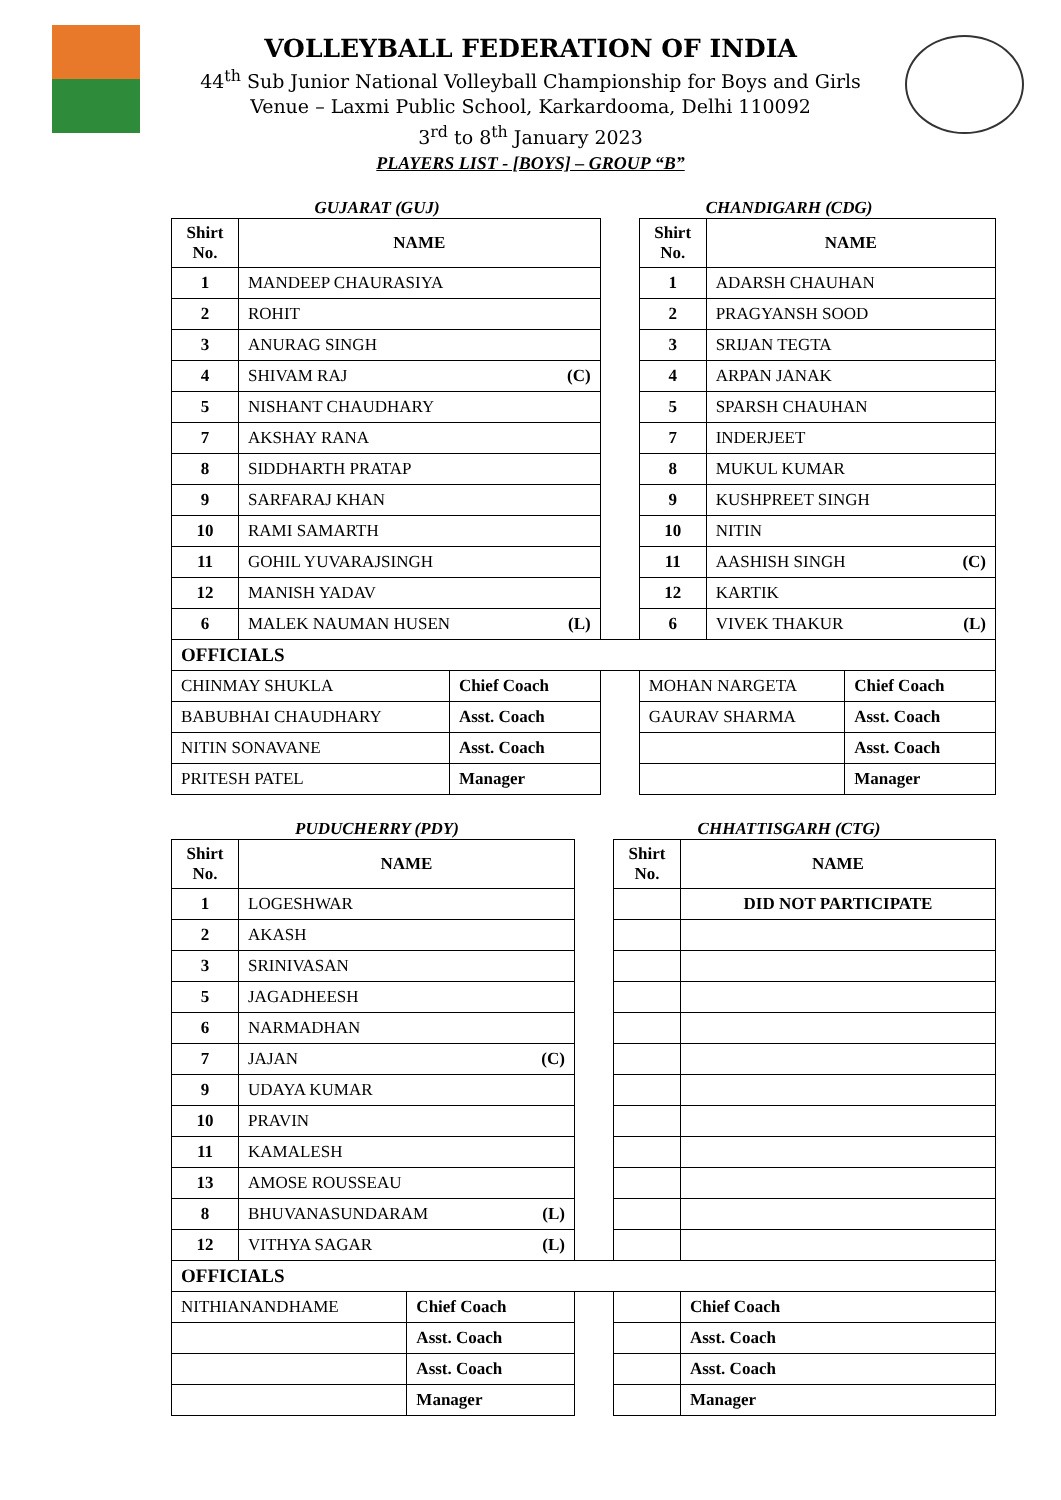VOLLEYBALL FEDERATION OF INDIA
44<sup>th</sup> Sub Junior National Volleyball Championship for Boys and Girls
Venue – Laxmi Public School, Karkardooma, Delhi 110092
3<sup>rd</sup> to 8<sup>th</sup> January 2023
PLAYERS LIST - [BOYS] – GROUP “B”
GUJARAT (GUJ) CHANDIGARH (CDG)
| Shirt No. | NAME | | | Shirt No. | NAME | |
| 1 | MANDEEP CHAURASIYA | | | 1 | ADARSH CHAUHAN | |
| 2 | ROHIT | | | 2 | PRAGYANSH SOOD | |
| 3 | ANURAG SINGH | | | 3 | SRIJAN TEGTA | |
| 4 | SHIVAM RAJ (C) | | | 4 | ARPAN JANAK | |
| 5 | NISHANT CHAUDHARY | | | 5 | SPARSH CHAUHAN | |
| 7 | AKSHAY RANA | | | 7 | INDERJEET | |
| 8 | SIDDHARTH PRATAP | | | 8 | MUKUL KUMAR | |
| 9 | SARFARAJ KHAN | | | 9 | KUSHPREET SINGH | |
| 10 | RAMI SAMARTH | | | 10 | NITIN | |
| 11 | GOHIL YUVARAJSINGH | | | 11 | AASHISH SINGH (C) | |
| 12 | MANISH YADAV | | | 12 | KARTIK | |
| 6 | MALEK NAUMAN HUSEN (L) | | | 6 | VIVEK THAKUR (L) | |
| OFFICIALS | | | | | | |
| CHINMAY SHUKLA | | Chief Coach | | MOHAN NARGETA | | Chief Coach |
| BABUBHAI CHAUDHARY | | Asst. Coach | | GAURAV SHARMA | | Asst. Coach |
| NITIN SONAVANE | | Asst. Coach | | | | Asst. Coach |
| PRITESH PATEL | | Manager | | | | Manager |
PUDUCHERRY (PDY) CHHATTISGARH (CTG)
| Shirt No. | NAME | | | Shirt No. | NAME | |
| 1 | LOGESHWAR | | | | DID NOT PARTICIPATE | |
| 2 | AKASH | | | | | |
| 3 | SRINIVASAN | | | | | |
| 5 | JAGADHEESH | | | | | |
| 6 | NARMADHAN | | | | | |
| 7 | JAJAN (C) | | | | | |
| 9 | UDAYA KUMAR | | | | | |
| 10 | PRAVIN | | | | | |
| 11 | KAMALESH | | | | | |
| 13 | AMOSE ROUSSEAU | | | | | |
| 8 | BHUVANASUNDARAM (L) | | | | | |
| 12 | VITHYA SAGAR (L) | | | | | |
| OFFICIALS | | | | | | |
| NITHIANANDHAME | | Chief Coach | | | | Chief Coach |
| | | Asst. Coach | | | | Asst. Coach |
| | | Asst. Coach | | | | Asst. Coach |
| | | Manager | | | | Manager |